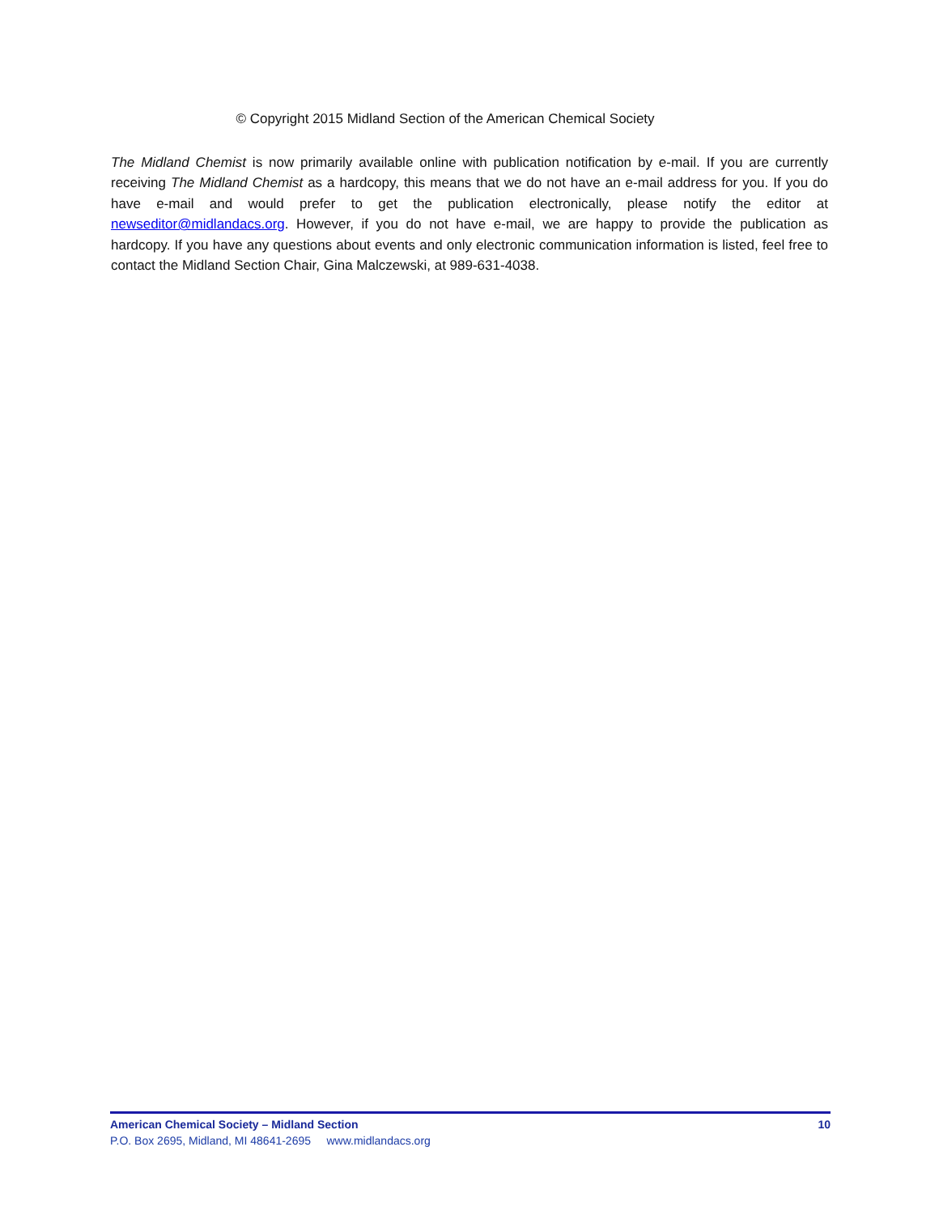© Copyright 2015 Midland Section of the American Chemical Society
The Midland Chemist is now primarily available online with publication notification by e-mail. If you are currently receiving The Midland Chemist as a hardcopy, this means that we do not have an e-mail address for you. If you do have e-mail and would prefer to get the publication electronically, please notify the editor at newseditor@midlandacs.org. However, if you do not have e-mail, we are happy to provide the publication as hardcopy. If you have any questions about events and only electronic communication information is listed, feel free to contact the Midland Section Chair, Gina Malczewski, at 989-631-4038.
American Chemical Society – Midland Section 10
P.O. Box 2695, Midland, MI 48641-2695 www.midlandacs.org